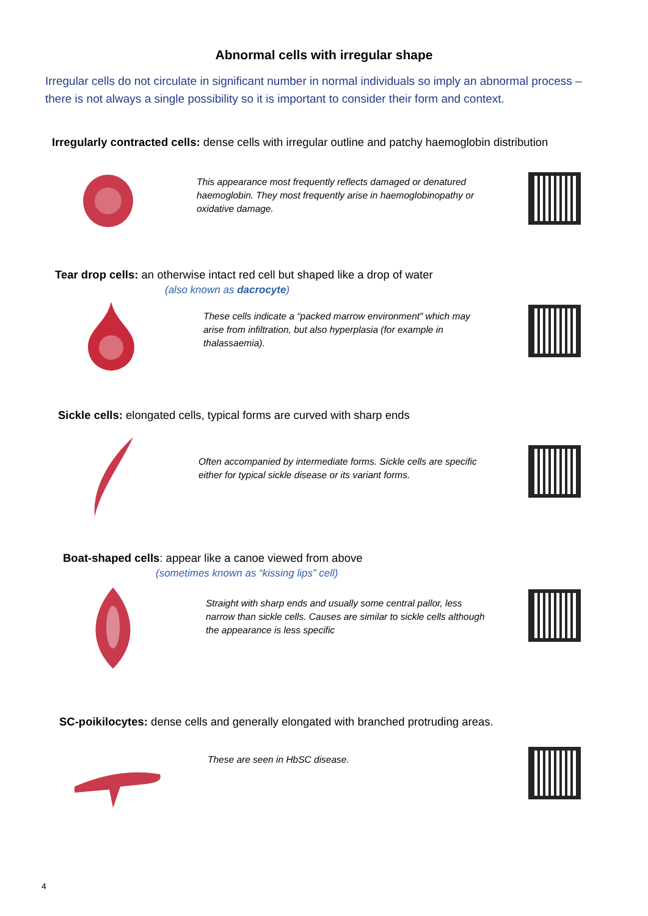Abnormal cells with irregular shape
Irregular cells do not circulate in significant number in normal individuals so imply an abnormal process – there is not always a single possibility so it is important to consider their form and context.
Irregularly contracted cells: dense cells with irregular outline and patchy haemoglobin distribution
This appearance most frequently reflects damaged or denatured haemoglobin. They most frequently arise in haemoglobinopathy or oxidative damage.
Tear drop cells: an otherwise intact red cell but shaped like a drop of water
(also known as dacrocyte)
These cells indicate a “packed marrow environment” which may arise from infiltration, but also hyperplasia (for example in thalassaemia).
Sickle cells: elongated cells, typical forms are curved with sharp ends
Often accompanied by intermediate forms. Sickle cells are specific either for typical sickle disease or its variant forms.
Boat-shaped cells: appear like a canoe viewed from above
(sometimes known as “kissing lips” cell)
Straight with sharp ends and usually some central pallor, less narrow than sickle cells. Causes are similar to sickle cells although the appearance is less specific
SC-poikilocytes: dense cells and generally elongated with branched protruding areas.
These are seen in HbSC disease.
4